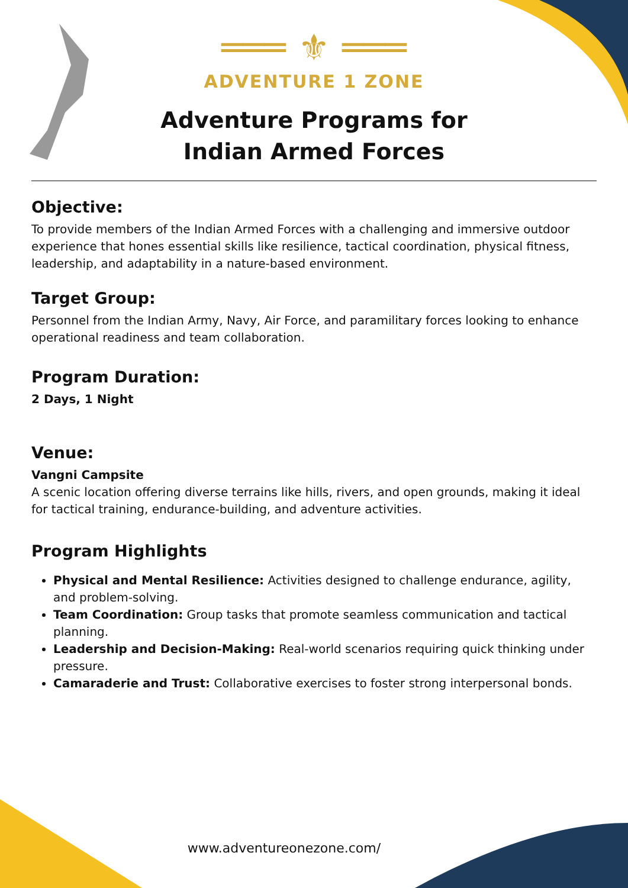═══ ⚜ ═══
ADVENTURE 1 ZONE
Adventure Programs for
Indian Armed Forces
Objective:
To provide members of the Indian Armed Forces with a challenging and immersive outdoor experience that hones essential skills like resilience, tactical coordination, physical fitness, leadership, and adaptability in a nature-based environment.
Target Group:
Personnel from the Indian Army, Navy, Air Force, and paramilitary forces looking to enhance operational readiness and team collaboration.
Program Duration:
2 Days, 1 Night
Venue:
Vangni Campsite
A scenic location offering diverse terrains like hills, rivers, and open grounds, making it ideal for tactical training, endurance-building, and adventure activities.
Program Highlights
Physical and Mental Resilience: Activities designed to challenge endurance, agility, and problem-solving.
Team Coordination: Group tasks that promote seamless communication and tactical planning.
Leadership and Decision-Making: Real-world scenarios requiring quick thinking under pressure.
Camaraderie and Trust: Collaborative exercises to foster strong interpersonal bonds.
www.adventureonezone.com/